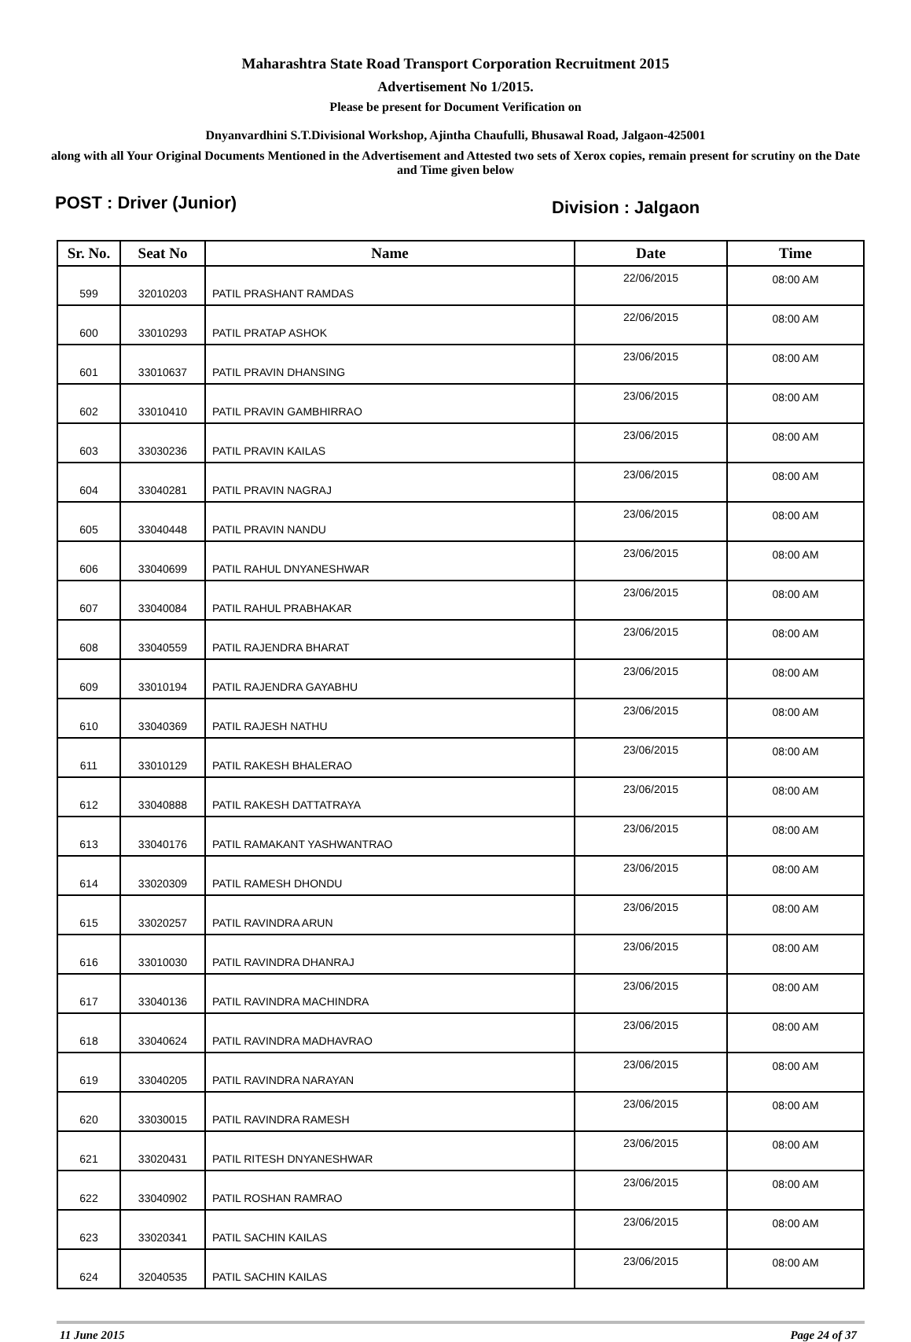Maharashtra State Road Transport Corporation Recruitment 2015
Advertisement No 1/2015.
Please be present for Document Verification on
Dnyanvardhini S.T.Divisional Workshop, Ajintha Chaufulli, Bhusawal Road, Jalgaon-425001
along with all Your Original Documents Mentioned in the Advertisement and Attested two sets of Xerox copies, remain present for scrutiny on the Date and Time given below
POST : Driver (Junior)
Division : Jalgaon
| Sr. No. | Seat No | Name | Date | Time |
| --- | --- | --- | --- | --- |
| 599 | 32010203 | PATIL PRASHANT RAMDAS | 22/06/2015 | 08:00 AM |
| 600 | 33010293 | PATIL PRATAP ASHOK | 22/06/2015 | 08:00 AM |
| 601 | 33010637 | PATIL PRAVIN DHANSING | 23/06/2015 | 08:00 AM |
| 602 | 33010410 | PATIL PRAVIN GAMBHIRRAO | 23/06/2015 | 08:00 AM |
| 603 | 33030236 | PATIL PRAVIN KAILAS | 23/06/2015 | 08:00 AM |
| 604 | 33040281 | PATIL PRAVIN NAGRAJ | 23/06/2015 | 08:00 AM |
| 605 | 33040448 | PATIL PRAVIN NANDU | 23/06/2015 | 08:00 AM |
| 606 | 33040699 | PATIL RAHUL DNYANESHWAR | 23/06/2015 | 08:00 AM |
| 607 | 33040084 | PATIL RAHUL PRABHAKAR | 23/06/2015 | 08:00 AM |
| 608 | 33040559 | PATIL RAJENDRA BHARAT | 23/06/2015 | 08:00 AM |
| 609 | 33010194 | PATIL RAJENDRA GAYABHU | 23/06/2015 | 08:00 AM |
| 610 | 33040369 | PATIL RAJESH NATHU | 23/06/2015 | 08:00 AM |
| 611 | 33010129 | PATIL RAKESH BHALERAO | 23/06/2015 | 08:00 AM |
| 612 | 33040888 | PATIL RAKESH DATTATRAYA | 23/06/2015 | 08:00 AM |
| 613 | 33040176 | PATIL RAMAKANT YASHWANTRAO | 23/06/2015 | 08:00 AM |
| 614 | 33020309 | PATIL RAMESH DHONDU | 23/06/2015 | 08:00 AM |
| 615 | 33020257 | PATIL RAVINDRA ARUN | 23/06/2015 | 08:00 AM |
| 616 | 33010030 | PATIL RAVINDRA DHANRAJ | 23/06/2015 | 08:00 AM |
| 617 | 33040136 | PATIL RAVINDRA MACHINDRA | 23/06/2015 | 08:00 AM |
| 618 | 33040624 | PATIL RAVINDRA MADHAVRAO | 23/06/2015 | 08:00 AM |
| 619 | 33040205 | PATIL RAVINDRA NARAYAN | 23/06/2015 | 08:00 AM |
| 620 | 33030015 | PATIL RAVINDRA RAMESH | 23/06/2015 | 08:00 AM |
| 621 | 33020431 | PATIL RITESH DNYANESHWAR | 23/06/2015 | 08:00 AM |
| 622 | 33040902 | PATIL ROSHAN RAMRAO | 23/06/2015 | 08:00 AM |
| 623 | 33020341 | PATIL SACHIN KAILAS | 23/06/2015 | 08:00 AM |
| 624 | 32040535 | PATIL SACHIN KAILAS | 23/06/2015 | 08:00 AM |
11 June 2015 Page 24 of 37